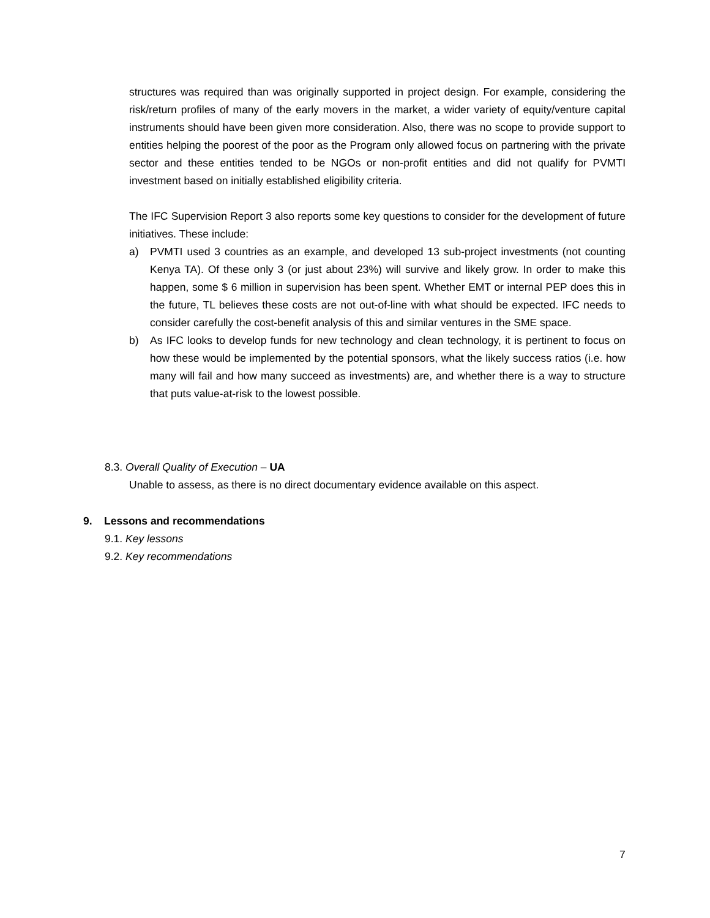structures was required than was originally supported in project design. For example, considering the risk/return profiles of many of the early movers in the market, a wider variety of equity/venture capital instruments should have been given more consideration. Also, there was no scope to provide support to entities helping the poorest of the poor as the Program only allowed focus on partnering with the private sector and these entities tended to be NGOs or non-profit entities and did not qualify for PVMTI investment based on initially established eligibility criteria.
The IFC Supervision Report 3 also reports some key questions to consider for the development of future initiatives. These include:
a) PVMTI used 3 countries as an example, and developed 13 sub-project investments (not counting Kenya TA). Of these only 3 (or just about 23%) will survive and likely grow. In order to make this happen, some $ 6 million in supervision has been spent. Whether EMT or internal PEP does this in the future, TL believes these costs are not out-of-line with what should be expected. IFC needs to consider carefully the cost-benefit analysis of this and similar ventures in the SME space.
b) As IFC looks to develop funds for new technology and clean technology, it is pertinent to focus on how these would be implemented by the potential sponsors, what the likely success ratios (i.e. how many will fail and how many succeed as investments) are, and whether there is a way to structure that puts value-at-risk to the lowest possible.
8.3. Overall Quality of Execution – UA
Unable to assess, as there is no direct documentary evidence available on this aspect.
9. Lessons and recommendations
9.1. Key lessons
9.2. Key recommendations
7